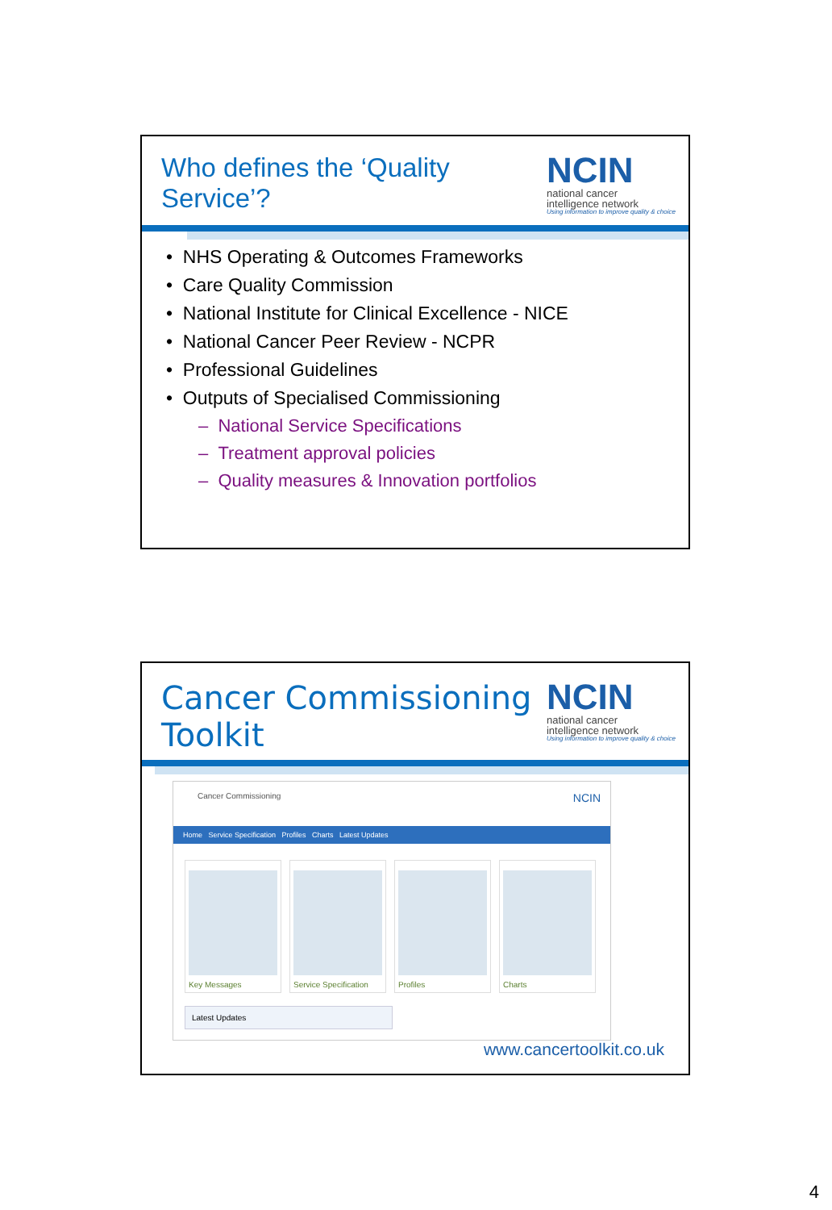Who defines the ‘Quality
Service’?
NCIN
national cancer
intelligence network
Using information to improve quality & choice
• NHS Operating & Outcomes Frameworks
• Care Quality Commission
• National Institute for Clinical Excellence - NICE
• National Cancer Peer Review - NCPR
• Professional Guidelines
• Outputs of Specialised Commissioning
– National Service Specifications
– Treatment approval policies
– Quality measures & Innovation portfolios
Cancer Commissioning
Toolkit
NCIN
national cancer
intelligence network
Using information to improve quality & choice
Cancer Commissioning NCIN
Home Service Specification Profiles Charts Latest Updates
Key Messages Service Specification
Profiles Charts
Latest Updates
www.cancertoolkit.co.uk
4